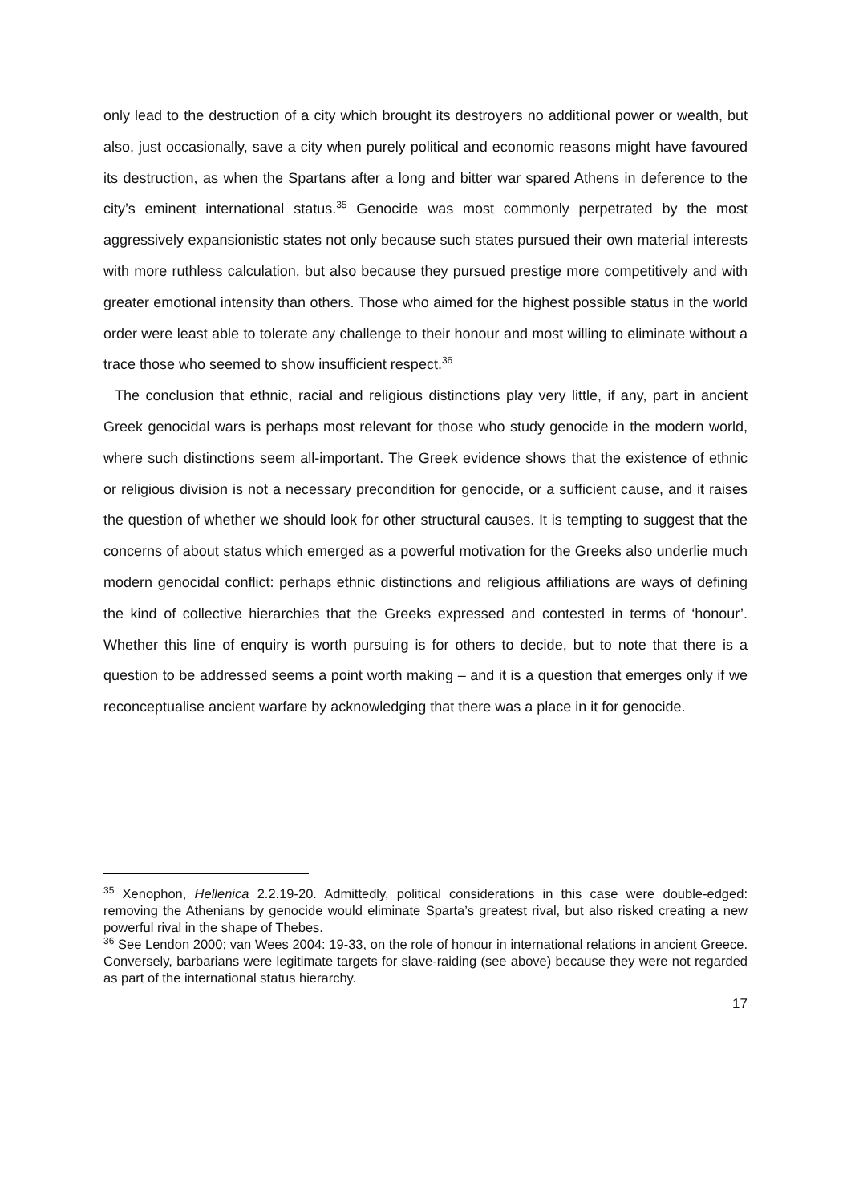only lead to the destruction of a city which brought its destroyers no additional power or wealth, but also, just occasionally, save a city when purely political and economic reasons might have favoured its destruction, as when the Spartans after a long and bitter war spared Athens in deference to the city’s eminent international status.<sup>35</sup> Genocide was most commonly perpetrated by the most aggressively expansionistic states not only because such states pursued their own material interests with more ruthless calculation, but also because they pursued prestige more competitively and with greater emotional intensity than others. Those who aimed for the highest possible status in the world order were least able to tolerate any challenge to their honour and most willing to eliminate without a trace those who seemed to show insufficient respect.<sup>36</sup>
The conclusion that ethnic, racial and religious distinctions play very little, if any, part in ancient Greek genocidal wars is perhaps most relevant for those who study genocide in the modern world, where such distinctions seem all-important. The Greek evidence shows that the existence of ethnic or religious division is not a necessary precondition for genocide, or a sufficient cause, and it raises the question of whether we should look for other structural causes. It is tempting to suggest that the concerns of about status which emerged as a powerful motivation for the Greeks also underlie much modern genocidal conflict: perhaps ethnic distinctions and religious affiliations are ways of defining the kind of collective hierarchies that the Greeks expressed and contested in terms of ‘honour’. Whether this line of enquiry is worth pursuing is for others to decide, but to note that there is a question to be addressed seems a point worth making – and it is a question that emerges only if we reconceptualise ancient warfare by acknowledging that there was a place in it for genocide.
<sup>35</sup> Xenophon, Hellenica 2.2.19-20. Admittedly, political considerations in this case were double-edged: removing the Athenians by genocide would eliminate Sparta’s greatest rival, but also risked creating a new powerful rival in the shape of Thebes.
<sup>36</sup> See Lendon 2000; van Wees 2004: 19-33, on the role of honour in international relations in ancient Greece. Conversely, barbarians were legitimate targets for slave-raiding (see above) because they were not regarded as part of the international status hierarchy.
17